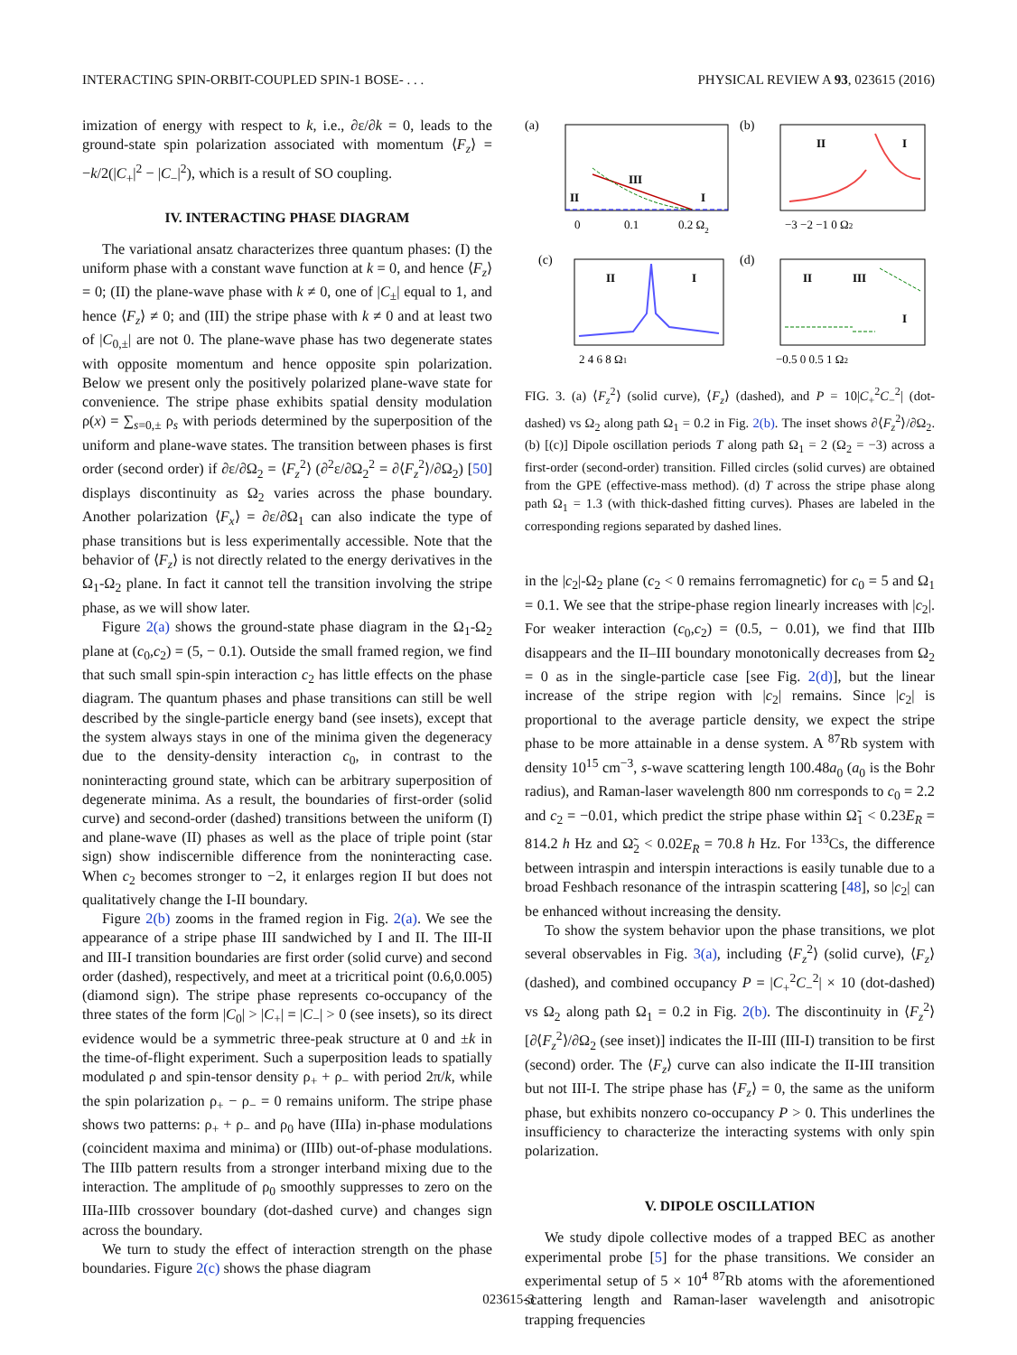INTERACTING SPIN-ORBIT-COUPLED SPIN-1 BOSE- . . . PHYSICAL REVIEW A 93, 023615 (2016)
imization of energy with respect to k, i.e., ∂ε/∂k = 0, leads to the ground-state spin polarization associated with momentum ⟨F<sub>z</sub>⟩ = −k/2(|C<sub>+</sub>|<sup>2</sup> − |C<sub>−</sub>|<sup>2</sup>), which is a result of SO coupling.
IV. INTERACTING PHASE DIAGRAM
The variational ansatz characterizes three quantum phases: (I) the uniform phase with a constant wave function at k = 0, and hence ⟨F<sub>z</sub>⟩ = 0; (II) the plane-wave phase with k ≠ 0, one of |C<sub>±</sub>| equal to 1, and hence ⟨F<sub>z</sub>⟩ ≠ 0; and (III) the stripe phase with k ≠ 0 and at least two of |C<sub>0,±</sub>| are not 0. The plane-wave phase has two degenerate states with opposite momentum and hence opposite spin polarization. Below we present only the positively polarized plane-wave state for convenience. The stripe phase exhibits spatial density modulation ρ(x) = ∑<sub>s=0,±</sub> ρ<sub>s</sub> with periods determined by the superposition of the uniform and plane-wave states. The transition between phases is first order (second order) if ∂ε/∂Ω<sub>2</sub> = ⟨F<sub>z</sub><sup>2</sup>⟩ (∂<sup>2</sup>ε/∂Ω<sub>2</sub><sup>2</sup> = ∂⟨F<sub>z</sub><sup>2</sup>⟩/∂Ω<sub>2</sub>) [50] displays discontinuity as Ω<sub>2</sub> varies across the phase boundary. Another polarization ⟨F<sub>x</sub>⟩ = ∂ε/∂Ω<sub>1</sub> can also indicate the type of phase transitions but is less experimentally accessible. Note that the behavior of ⟨F<sub>z</sub>⟩ is not directly related to the energy derivatives in the Ω<sub>1</sub>-Ω<sub>2</sub> plane. In fact it cannot tell the transition involving the stripe phase, as we will show later.
Figure 2(a) shows the ground-state phase diagram in the Ω<sub>1</sub>-Ω<sub>2</sub> plane at (c<sub>0</sub>,c<sub>2</sub>) = (5, − 0.1). Outside the small framed region, we find that such small spin-spin interaction c<sub>2</sub> has little effects on the phase diagram. The quantum phases and phase transitions can still be well described by the single-particle energy band (see insets), except that the system always stays in one of the minima given the degeneracy due to the density-density interaction c<sub>0</sub>, in contrast to the noninteracting ground state, which can be arbitrary superposition of degenerate minima. As a result, the boundaries of first-order (solid curve) and second-order (dashed) transitions between the uniform (I) and plane-wave (II) phases as well as the place of triple point (star sign) show indiscernible difference from the noninteracting case. When c<sub>2</sub> becomes stronger to −2, it enlarges region II but does not qualitatively change the I-II boundary.
Figure 2(b) zooms in the framed region in Fig. 2(a). We see the appearance of a stripe phase III sandwiched by I and II. The III-II and III-I transition boundaries are first order (solid curve) and second order (dashed), respectively, and meet at a tricritical point (0.6,0.005) (diamond sign). The stripe phase represents co-occupancy of the three states of the form |C<sub>0</sub>| > |C<sub>+</sub>| = |C<sub>−</sub>| > 0 (see insets), so its direct evidence would be a symmetric three-peak structure at 0 and ±k in the time-of-flight experiment. Such a superposition leads to spatially modulated ρ and spin-tensor density ρ<sub>+</sub> + ρ<sub>−</sub> with period 2π/k, while the spin polarization ρ<sub>+</sub> − ρ<sub>−</sub> = 0 remains uniform. The stripe phase shows two patterns: ρ<sub>+</sub> + ρ<sub>−</sub> and ρ<sub>0</sub> have (IIIa) in-phase modulations (coincident maxima and minima) or (IIIb) out-of-phase modulations. The IIIb pattern results from a stronger interband mixing due to the interaction. The amplitude of ρ<sub>0</sub> smoothly suppresses to zero on the IIIa-IIIb crossover boundary (dot-dashed curve) and changes sign across the boundary.
We turn to study the effect of interaction strength on the phase boundaries. Figure 2(c) shows the phase diagram
(a)
II
III
I
0
0.1
0.2 Ω2
(b)
II
I
−3 −2 −1 0 Ω2
(c)
II
I
2 4 6 8 Ω1
(d)
II
III
I
−0.5 0 0.5 1 Ω2
FIG. 3. (a) ⟨F<sub>z</sub><sup>2</sup>⟩ (solid curve), ⟨F<sub>z</sub>⟩ (dashed), and P = 10|C<sub>+</sub><sup>2</sup>C<sub>−</sub><sup>2</sup>| (dot-dashed) vs Ω<sub>2</sub> along path Ω<sub>1</sub> = 0.2 in Fig. 2(b). The inset shows ∂⟨F<sub>z</sub><sup>2</sup>⟩/∂Ω<sub>2</sub>. (b) [(c)] Dipole oscillation periods T along path Ω<sub>1</sub> = 2 (Ω<sub>2</sub> = −3) across a first-order (second-order) transition. Filled circles (solid curves) are obtained from the GPE (effective-mass method). (d) T across the stripe phase along path Ω<sub>1</sub> = 1.3 (with thick-dashed fitting curves). Phases are labeled in the corresponding regions separated by dashed lines.
in the |c<sub>2</sub>|-Ω<sub>2</sub> plane (c<sub>2</sub> < 0 remains ferromagnetic) for c<sub>0</sub> = 5 and Ω<sub>1</sub> = 0.1. We see that the stripe-phase region linearly increases with |c<sub>2</sub>|. For weaker interaction (c<sub>0</sub>,c<sub>2</sub>) = (0.5, − 0.01), we find that IIIb disappears and the II–III boundary monotonically decreases from Ω<sub>2</sub> = 0 as in the single-particle case [see Fig. 2(d)], but the linear increase of the stripe region with |c<sub>2</sub>| remains. Since |c<sub>2</sub>| is proportional to the average particle density, we expect the stripe phase to be more attainable in a dense system. A <sup>87</sup>Rb system with density 10<sup>15</sup> cm<sup>−3</sup>, s-wave scattering length 100.48a<sub>0</sub> (a<sub>0</sub> is the Bohr radius), and Raman-laser wavelength 800 nm corresponds to c<sub>0</sub> = 2.2 and c<sub>2</sub> = −0.01, which predict the stripe phase within Ω̃<sub>1</sub> < 0.23E<sub>R</sub> = 814.2 h Hz and Ω̃<sub>2</sub> < 0.02E<sub>R</sub> = 70.8 h Hz. For <sup>133</sup>Cs, the difference between intraspin and interspin interactions is easily tunable due to a broad Feshbach resonance of the intraspin scattering [48], so |c<sub>2</sub>| can be enhanced without increasing the density.
To show the system behavior upon the phase transitions, we plot several observables in Fig. 3(a), including ⟨F<sub>z</sub><sup>2</sup>⟩ (solid curve), ⟨F<sub>z</sub>⟩ (dashed), and combined occupancy P = |C<sub>+</sub><sup>2</sup>C<sub>−</sub><sup>2</sup>| × 10 (dot-dashed) vs Ω<sub>2</sub> along path Ω<sub>1</sub> = 0.2 in Fig. 2(b). The discontinuity in ⟨F<sub>z</sub><sup>2</sup>⟩ [∂⟨F<sub>z</sub><sup>2</sup>⟩/∂Ω<sub>2</sub> (see inset)] indicates the II-III (III-I) transition to be first (second) order. The ⟨F<sub>z</sub>⟩ curve can also indicate the II-III transition but not III-I. The stripe phase has ⟨F<sub>z</sub>⟩ = 0, the same as the uniform phase, but exhibits nonzero co-occupancy P > 0. This underlines the insufficiency to characterize the interacting systems with only spin polarization.
V. DIPOLE OSCILLATION
We study dipole collective modes of a trapped BEC as another experimental probe [5] for the phase transitions. We consider an experimental setup of 5 × 10<sup>4</sup> <sup>87</sup>Rb atoms with the aforementioned scattering length and Raman-laser wavelength and anisotropic trapping frequencies
023615-3